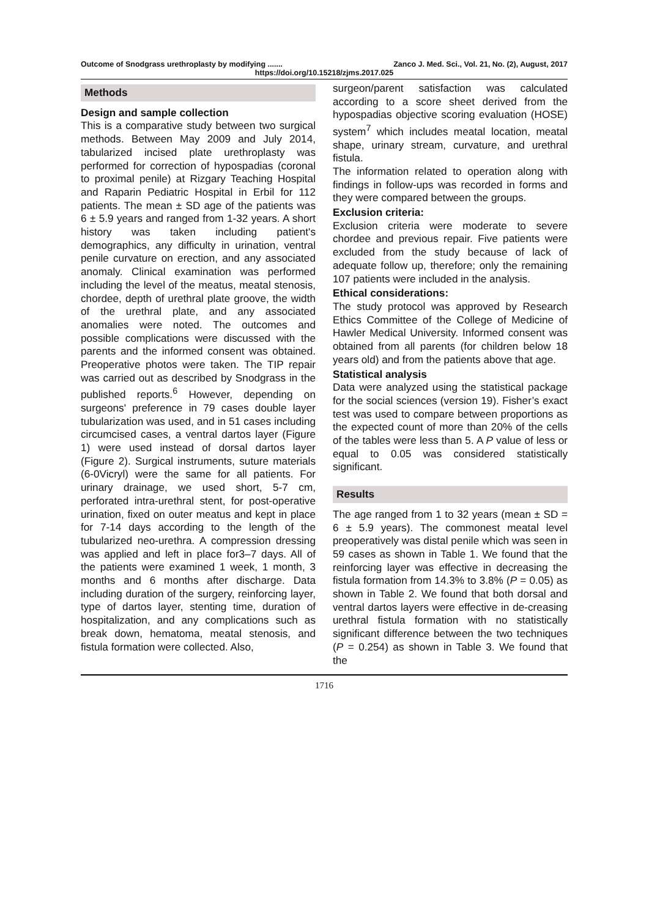Outcome of Snodgrass urethroplasty by modifying ....... Zanco J. Med. Sci., Vol. 21, No. (2), August, 2017
https://doi.org/10.15218/zjms.2017.025
Methods
Design and sample collection
This is a comparative study between two surgical methods. Between May 2009 and July 2014, tabularized incised plate urethroplasty was performed for correction of hypospadias (coronal to proximal penile) at Rizgary Teaching Hospital and Raparin Pediatric Hospital in Erbil for 112 patients. The mean ± SD age of the patients was 6 ± 5.9 years and ranged from 1-32 years. A short history was taken including patient's demographics, any difficulty in urination, ventral penile curvature on erection, and any associated anomaly. Clinical examination was performed including the level of the meatus, meatal stenosis, chordee, depth of urethral plate groove, the width of the urethral plate, and any associated anomalies were noted. The outcomes and possible complications were discussed with the parents and the informed consent was obtained. Preoperative photos were taken. The TIP repair was carried out as described by Snodgrass in the published reports.<sup>6</sup> However, depending on surgeons' preference in 79 cases double layer tubularization was used, and in 51 cases including circumcised cases, a ventral dartos layer (Figure 1) were used instead of dorsal dartos layer (Figure 2). Surgical instruments, suture materials (6-0Vicryl) were the same for all patients. For urinary drainage, we used short, 5-7 cm, perforated intra-urethral stent, for post-operative urination, fixed on outer meatus and kept in place for 7-14 days according to the length of the tubularized neo-urethra. A compression dressing was applied and left in place for3–7 days. All of the patients were examined 1 week, 1 month, 3 months and 6 months after discharge. Data including duration of the surgery, reinforcing layer, type of dartos layer, stenting time, duration of hospitalization, and any complications such as break down, hematoma, meatal stenosis, and fistula formation were collected. Also,
surgeon/parent satisfaction was calculated according to a score sheet derived from the hypospadias objective scoring evaluation (HOSE) system<sup>7</sup> which includes meatal location, meatal shape, urinary stream, curvature, and urethral fistula.
The information related to operation along with findings in follow-ups was recorded in forms and they were compared between the groups.
Exclusion criteria:
Exclusion criteria were moderate to severe chordee and previous repair. Five patients were excluded from the study because of lack of adequate follow up, therefore; only the remaining 107 patients were included in the analysis.
Ethical considerations:
The study protocol was approved by Research Ethics Committee of the College of Medicine of Hawler Medical University. Informed consent was obtained from all parents (for children below 18 years old) and from the patients above that age.
Statistical analysis
Data were analyzed using the statistical package for the social sciences (version 19). Fisher’s exact test was used to compare between proportions as the expected count of more than 20% of the cells of the tables were less than 5. A P value of less or equal to 0.05 was considered statistically significant.
Results
The age ranged from 1 to 32 years (mean ± SD = 6 ± 5.9 years). The commonest meatal level preoperatively was distal penile which was seen in 59 cases as shown in Table 1. We found that the reinforcing layer was effective in decreasing the fistula formation from 14.3% to 3.8% (P = 0.05) as shown in Table 2. We found that both dorsal and ventral dartos layers were effective in de-creasing urethral fistula formation with no statistically significant difference between the two techniques (P = 0.254) as shown in Table 3. We found that the
1716